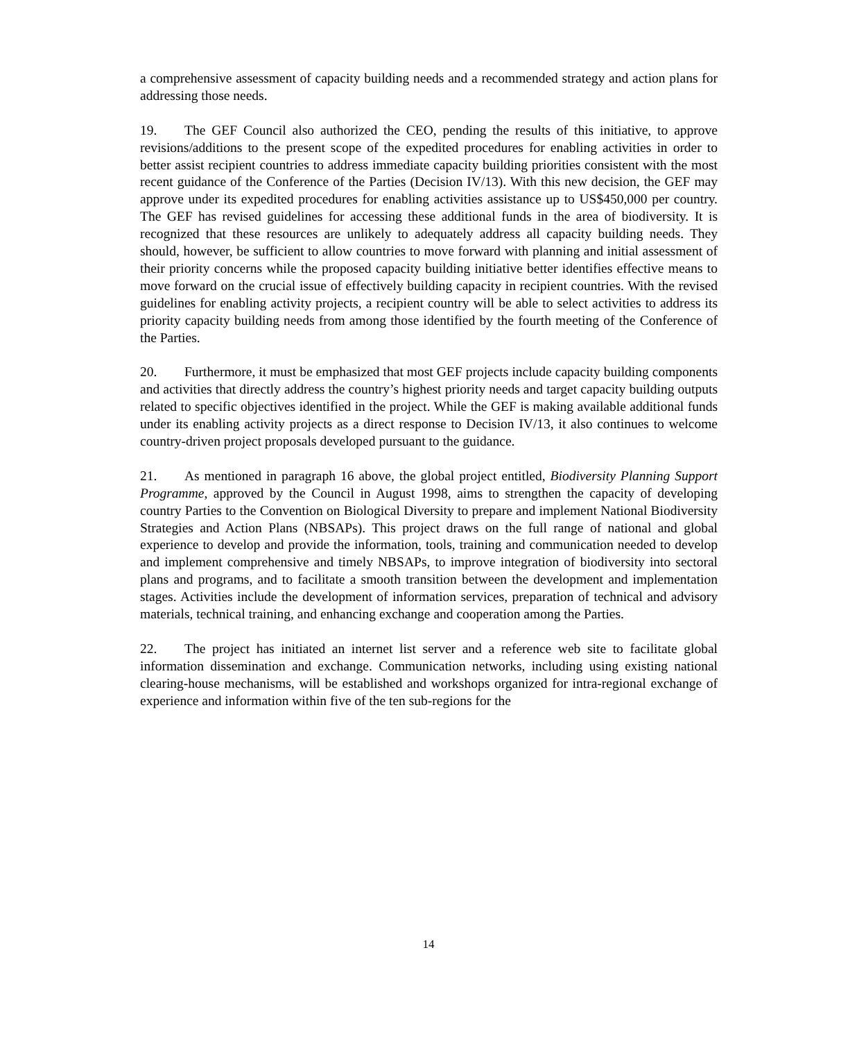a comprehensive assessment of capacity building needs and a recommended strategy and action plans for addressing those needs.
19. The GEF Council also authorized the CEO, pending the results of this initiative, to approve revisions/additions to the present scope of the expedited procedures for enabling activities in order to better assist recipient countries to address immediate capacity building priorities consistent with the most recent guidance of the Conference of the Parties (Decision IV/13). With this new decision, the GEF may approve under its expedited procedures for enabling activities assistance up to US$450,000 per country. The GEF has revised guidelines for accessing these additional funds in the area of biodiversity. It is recognized that these resources are unlikely to adequately address all capacity building needs. They should, however, be sufficient to allow countries to move forward with planning and initial assessment of their priority concerns while the proposed capacity building initiative better identifies effective means to move forward on the crucial issue of effectively building capacity in recipient countries. With the revised guidelines for enabling activity projects, a recipient country will be able to select activities to address its priority capacity building needs from among those identified by the fourth meeting of the Conference of the Parties.
20. Furthermore, it must be emphasized that most GEF projects include capacity building components and activities that directly address the country’s highest priority needs and target capacity building outputs related to specific objectives identified in the project. While the GEF is making available additional funds under its enabling activity projects as a direct response to Decision IV/13, it also continues to welcome country-driven project proposals developed pursuant to the guidance.
21. As mentioned in paragraph 16 above, the global project entitled, Biodiversity Planning Support Programme, approved by the Council in August 1998, aims to strengthen the capacity of developing country Parties to the Convention on Biological Diversity to prepare and implement National Biodiversity Strategies and Action Plans (NBSAPs). This project draws on the full range of national and global experience to develop and provide the information, tools, training and communication needed to develop and implement comprehensive and timely NBSAPs, to improve integration of biodiversity into sectoral plans and programs, and to facilitate a smooth transition between the development and implementation stages. Activities include the development of information services, preparation of technical and advisory materials, technical training, and enhancing exchange and cooperation among the Parties.
22. The project has initiated an internet list server and a reference web site to facilitate global information dissemination and exchange. Communication networks, including using existing national clearing-house mechanisms, will be established and workshops organized for intra-regional exchange of experience and information within five of the ten sub-regions for the
14